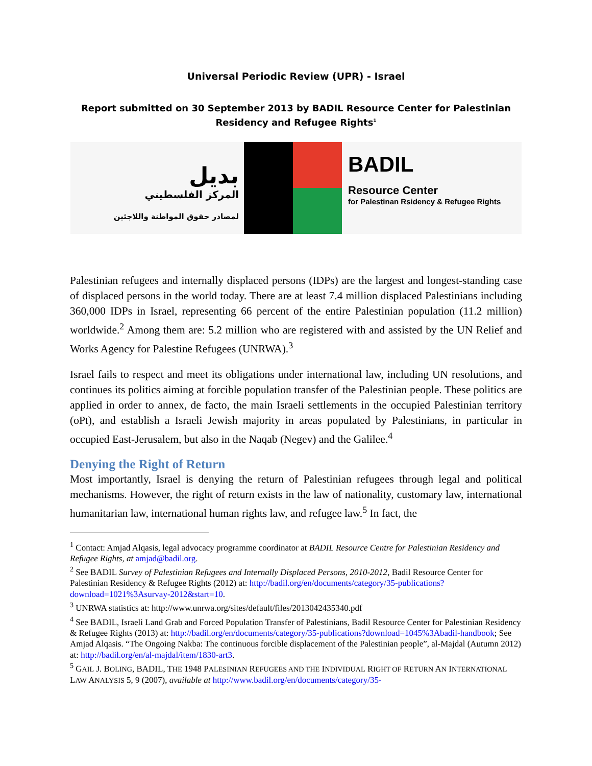Universal Periodic Review (UPR) - Israel
Report submitted on 30 September 2013 by BADIL Resource Center for Palestinian
Residency and Refugee Rights<sup>1</sup>
بديل
المركز الفلسطيني
لمصادر حقوق المواطنة واللاجئين
BADIL
Resource Center
for Palestinan Rsidency & Refugee Rights
Palestinian refugees and internally displaced persons (IDPs) are the largest and longest-standing case of displaced persons in the world today. There are at least 7.4 million displaced Palestinians including 360,000 IDPs in Israel, representing 66 percent of the entire Palestinian population (11.2 million) worldwide.<sup>2</sup> Among them are: 5.2 million who are registered with and assisted by the UN Relief and Works Agency for Palestine Refugees (UNRWA).<sup>3</sup>
Israel fails to respect and meet its obligations under international law, including UN resolutions, and continues its politics aiming at forcible population transfer of the Palestinian people. These politics are applied in order to annex, de facto, the main Israeli settlements in the occupied Palestinian territory (oPt), and establish a Israeli Jewish majority in areas populated by Palestinians, in particular in occupied East-Jerusalem, but also in the Naqab (Negev) and the Galilee.<sup>4</sup>
Denying the Right of Return
Most importantly, Israel is denying the return of Palestinian refugees through legal and political mechanisms. However, the right of return exists in the law of nationality, customary law, international humanitarian law, international human rights law, and refugee law.<sup>5</sup> In fact, the
<sup>1</sup> Contact: Amjad Alqasis, legal advocacy programme coordinator at BADIL Resource Centre for Palestinian Residency and Refugee Rights, at amjad@badil.org.
<sup>2</sup> See BADIL Survey of Palestinian Refugees and Internally Displaced Persons, 2010-2012, Badil Resource Center for Palestinian Residency & Refugee Rights (2012) at: http://badil.org/en/documents/category/35-publications?download=1021%3Asurvay-2012&start=10.
<sup>3</sup> UNRWA statistics at: http://www.unrwa.org/sites/default/files/2013042435340.pdf
<sup>4</sup> See BADIL, Israeli Land Grab and Forced Population Transfer of Palestinians, Badil Resource Center for Palestinian Residency & Refugee Rights (2013) at: http://badil.org/en/documents/category/35-publications?download=1045%3Abadil-handbook; See Amjad Alqasis. “The Ongoing Nakba: The continuous forcible displacement of the Palestinian people”, al-Majdal (Autumn 2012) at: http://badil.org/en/al-majdal/item/1830-art3.
<sup>5</sup> GAIL J. BOLING, BADIL, THE 1948 PALESINIAN REFUGEES AND THE INDIVIDUAL RIGHT OF RETURN AN INTERNATIONAL LAW ANALYSIS 5, 9 (2007), available at http://www.badil.org/en/documents/category/35-